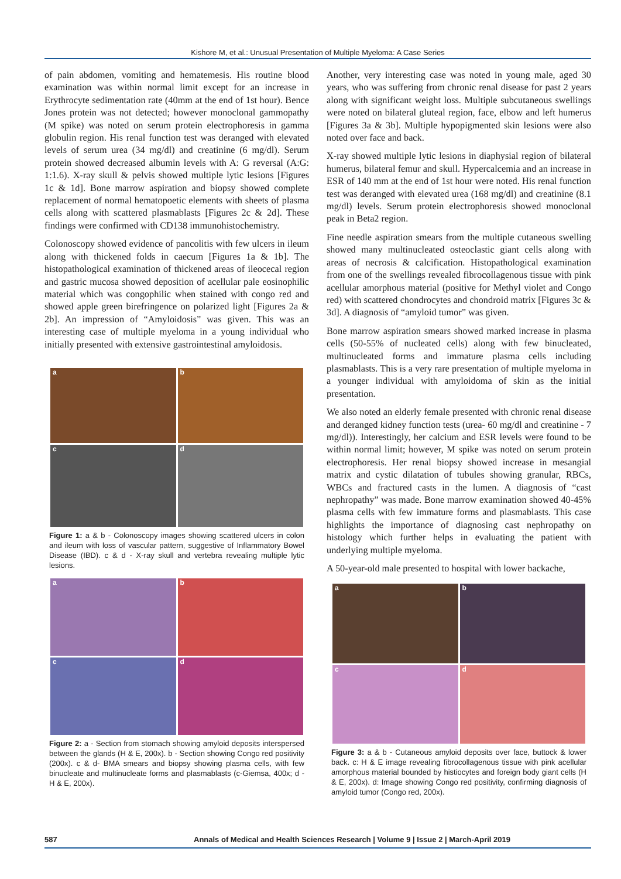Kishore M, et al.: Unusual Presentation of Multiple Myeloma: A Case Series
of pain abdomen, vomiting and hematemesis. His routine blood examination was within normal limit except for an increase in Erythrocyte sedimentation rate (40mm at the end of 1st hour). Bence Jones protein was not detected; however monoclonal gammopathy (M spike) was noted on serum protein electrophoresis in gamma globulin region. His renal function test was deranged with elevated levels of serum urea (34 mg/dl) and creatinine (6 mg/dl). Serum protein showed decreased albumin levels with A: G reversal (A:G: 1:1.6). X-ray skull & pelvis showed multiple lytic lesions [Figures 1c & 1d]. Bone marrow aspiration and biopsy showed complete replacement of normal hematopoetic elements with sheets of plasma cells along with scattered plasmablasts [Figures 2c & 2d]. These findings were confirmed with CD138 immunohistochemistry.
Colonoscopy showed evidence of pancolitis with few ulcers in ileum along with thickened folds in caecum [Figures 1a & 1b]. The histopathological examination of thickened areas of ileocecal region and gastric mucosa showed deposition of acellular pale eosinophilic material which was congophilic when stained with congo red and showed apple green birefringence on polarized light [Figures 2a & 2b]. An impression of “Amyloidosis” was given. This was an interesting case of multiple myeloma in a young individual who initially presented with extensive gastrointestinal amyloidosis.
a
b
c
d
Figure 1: a & b - Colonoscopy images showing scattered ulcers in colon and ileum with loss of vascular pattern, suggestive of Inflammatory Bowel Disease (IBD). c & d - X-ray skull and vertebra revealing multiple lytic lesions.
a
b
c
d
Figure 2: a - Section from stomach showing amyloid deposits interspersed between the glands (H & E, 200x). b - Section showing Congo red positivity (200x). c & d- BMA smears and biopsy showing plasma cells, with few binucleate and multinucleate forms and plasmablasts (c-Giemsa, 400x; d - H & E, 200x).
Another, very interesting case was noted in young male, aged 30 years, who was suffering from chronic renal disease for past 2 years along with significant weight loss. Multiple subcutaneous swellings were noted on bilateral gluteal region, face, elbow and left humerus [Figures 3a & 3b]. Multiple hypopigmented skin lesions were also noted over face and back.
X-ray showed multiple lytic lesions in diaphysial region of bilateral humerus, bilateral femur and skull. Hypercalcemia and an increase in ESR of 140 mm at the end of 1st hour were noted. His renal function test was deranged with elevated urea (168 mg/dl) and creatinine (8.1 mg/dl) levels. Serum protein electrophoresis showed monoclonal peak in Beta2 region.
Fine needle aspiration smears from the multiple cutaneous swelling showed many multinucleated osteoclastic giant cells along with areas of necrosis & calcification. Histopathological examination from one of the swellings revealed fibrocollagenous tissue with pink acellular amorphous material (positive for Methyl violet and Congo red) with scattered chondrocytes and chondroid matrix [Figures 3c & 3d]. A diagnosis of “amyloid tumor” was given.
Bone marrow aspiration smears showed marked increase in plasma cells (50-55% of nucleated cells) along with few binucleated, multinucleated forms and immature plasma cells including plasmablasts. This is a very rare presentation of multiple myeloma in a younger individual with amyloidoma of skin as the initial presentation.
We also noted an elderly female presented with chronic renal disease and deranged kidney function tests (urea- 60 mg/dl and creatinine - 7 mg/dl)). Interestingly, her calcium and ESR levels were found to be within normal limit; however, M spike was noted on serum protein electrophoresis. Her renal biopsy showed increase in mesangial matrix and cystic dilatation of tubules showing granular, RBCs, WBCs and fractured casts in the lumen. A diagnosis of “cast nephropathy” was made. Bone marrow examination showed 40-45% plasma cells with few immature forms and plasmablasts. This case highlights the importance of diagnosing cast nephropathy on histology which further helps in evaluating the patient with underlying multiple myeloma.
A 50-year-old male presented to hospital with lower backache,
a
b
c
d
Figure 3: a & b - Cutaneous amyloid deposits over face, buttock & lower back. c: H & E image revealing fibrocollagenous tissue with pink acellular amorphous material bounded by histiocytes and foreign body giant cells (H & E, 200x). d: Image showing Congo red positivity, confirming diagnosis of amyloid tumor (Congo red, 200x).
587 Annals of Medical and Health Sciences Research | Volume 9 | Issue 2 | March-April 2019